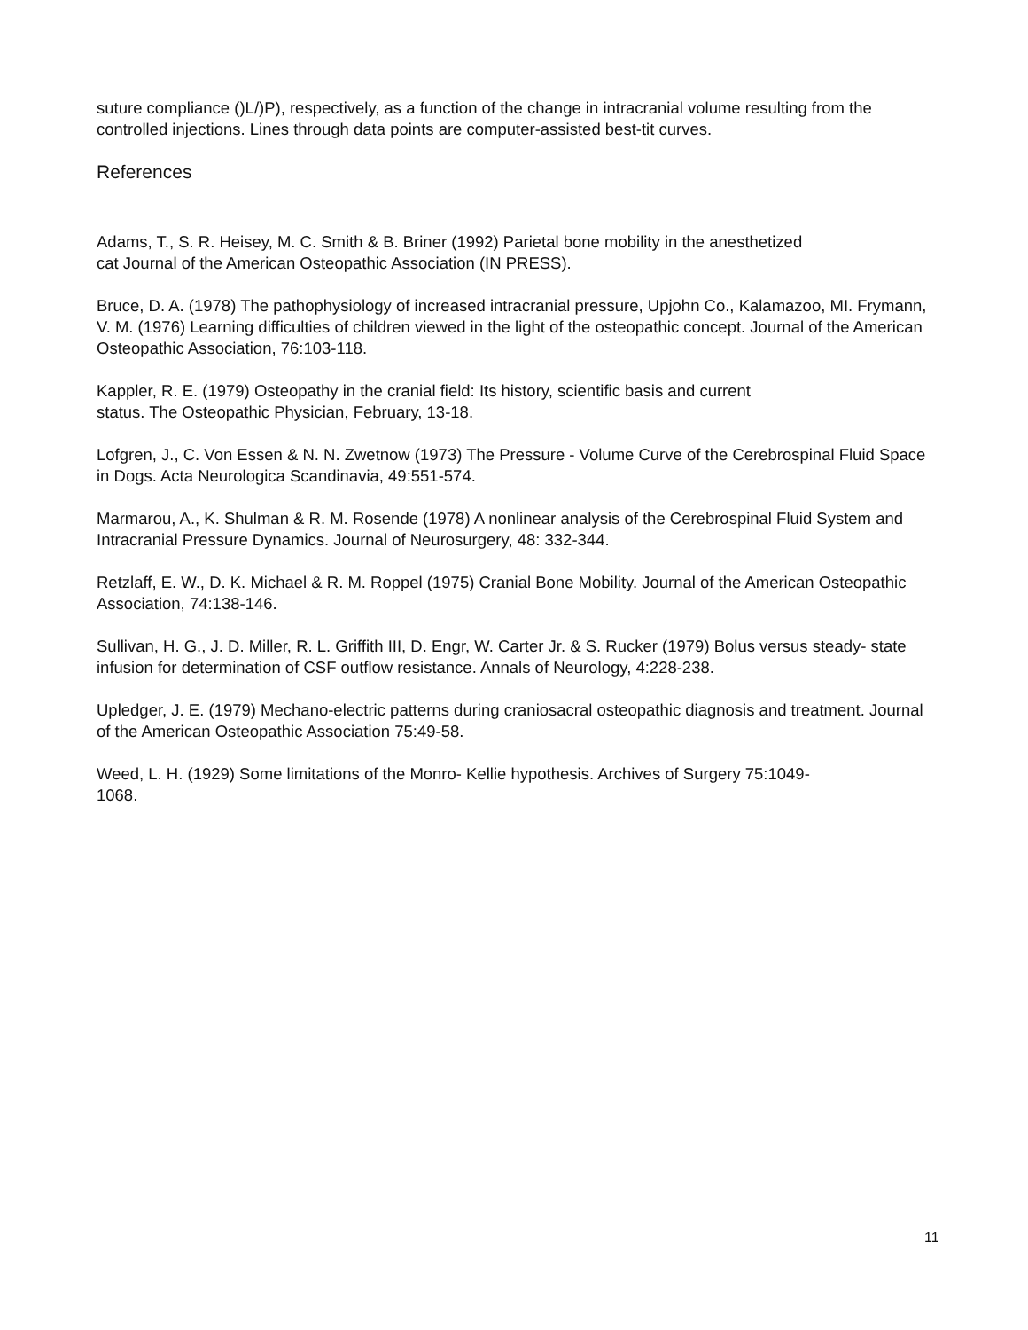suture compliance ()L/)P), respectively, as a function of the change in intracranial volume resulting from the controlled injections. Lines through data points are computer-assisted best-tit curves.
References
Adams, T., S. R. Heisey, M. C. Smith & B. Briner (1992) Parietal bone mobility in the anesthetized
cat Journal of the American Osteopathic Association (IN PRESS).
Bruce, D. A. (1978) The pathophysiology of increased intracranial pressure, Upjohn Co., Kalamazoo, MI. Frymann, V. M. (1976) Learning difficulties of children viewed in the light of the osteopathic concept. Journal of the American Osteopathic Association, 76:103-118.
Kappler, R. E. (1979) Osteopathy in the cranial field: Its history, scientific basis and current
status. The Osteopathic Physician, February, 13-18.
Lofgren, J., C. Von Essen & N. N. Zwetnow (1973) The Pressure - Volume Curve of the Cerebrospinal Fluid Space in Dogs. Acta Neurologica Scandinavia, 49:551-574.
Marmarou, A., K. Shulman & R. M. Rosende (1978) A nonlinear analysis of the Cerebrospinal Fluid System and Intracranial Pressure Dynamics. Journal of Neurosurgery, 48: 332-344.
Retzlaff, E. W., D. K. Michael & R. M. Roppel (1975) Cranial Bone Mobility. Journal of the American Osteopathic Association, 74:138-146.
Sullivan, H. G., J. D. Miller, R. L. Griffith III, D. Engr, W. Carter Jr. & S. Rucker (1979) Bolus versus steady- state infusion for determination of CSF outflow resistance. Annals of Neurology, 4:228-238.
Upledger, J. E. (1979) Mechano-electric patterns during craniosacral osteopathic diagnosis and treatment. Journal of the American Osteopathic Association 75:49-58.
Weed, L. H. (1929) Some limitations of the Monro- Kellie hypothesis. Archives of Surgery 75:1049-
1068.
11